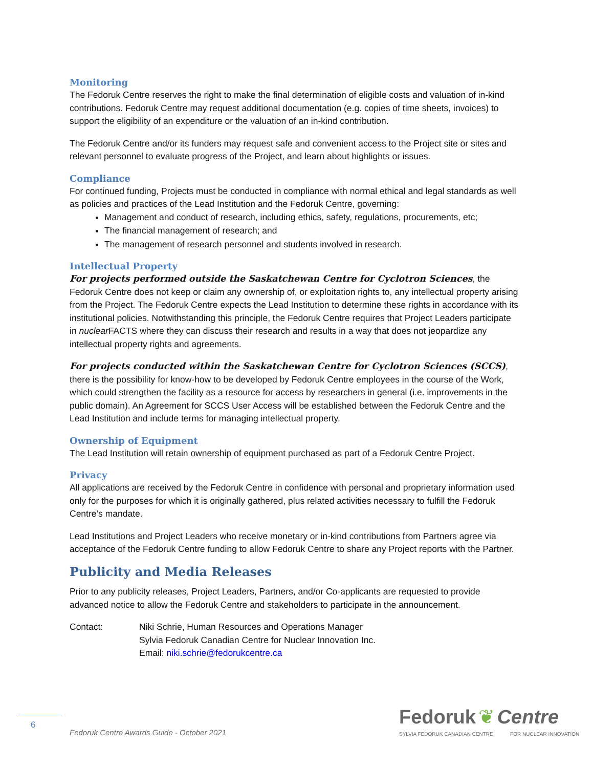Monitoring
The Fedoruk Centre reserves the right to make the final determination of eligible costs and valuation of in-kind contributions. Fedoruk Centre may request additional documentation (e.g. copies of time sheets, invoices) to support the eligibility of an expenditure or the valuation of an in-kind contribution.
The Fedoruk Centre and/or its funders may request safe and convenient access to the Project site or sites and relevant personnel to evaluate progress of the Project, and learn about highlights or issues.
Compliance
For continued funding, Projects must be conducted in compliance with normal ethical and legal standards as well as policies and practices of the Lead Institution and the Fedoruk Centre, governing:
Management and conduct of research, including ethics, safety, regulations, procurements, etc;
The financial management of research; and
The management of research personnel and students involved in research.
Intellectual Property
For projects performed outside the Saskatchewan Centre for Cyclotron Sciences, the Fedoruk Centre does not keep or claim any ownership of, or exploitation rights to, any intellectual property arising from the Project. The Fedoruk Centre expects the Lead Institution to determine these rights in accordance with its institutional policies. Notwithstanding this principle, the Fedoruk Centre requires that Project Leaders participate in nuclear FACTS where they can discuss their research and results in a way that does not jeopardize any intellectual property rights and agreements.
For projects conducted within the Saskatchewan Centre for Cyclotron Sciences (SCCS), there is the possibility for know-how to be developed by Fedoruk Centre employees in the course of the Work, which could strengthen the facility as a resource for access by researchers in general (i.e. improvements in the public domain). An Agreement for SCCS User Access will be established between the Fedoruk Centre and the Lead Institution and include terms for managing intellectual property.
Ownership of Equipment
The Lead Institution will retain ownership of equipment purchased as part of a Fedoruk Centre Project.
Privacy
All applications are received by the Fedoruk Centre in confidence with personal and proprietary information used only for the purposes for which it is originally gathered, plus related activities necessary to fulfill the Fedoruk Centre’s mandate.
Lead Institutions and Project Leaders who receive monetary or in-kind contributions from Partners agree via acceptance of the Fedoruk Centre funding to allow Fedoruk Centre to share any Project reports with the Partner.
Publicity and Media Releases
Prior to any publicity releases, Project Leaders, Partners, and/or Co-applicants are requested to provide advanced notice to allow the Fedoruk Centre and stakeholders to participate in the announcement.
Contact: Niki Schrie, Human Resources and Operations Manager
Sylvia Fedoruk Canadian Centre for Nuclear Innovation Inc.
Email: niki.schrie@fedorukcentre.ca
6
Fedoruk Centre Awards Guide - October 2021
Fedoruk ❦ Centre
SYLVIA FEDORUK CANADIAN CENTRE FOR NUCLEAR INNOVATION